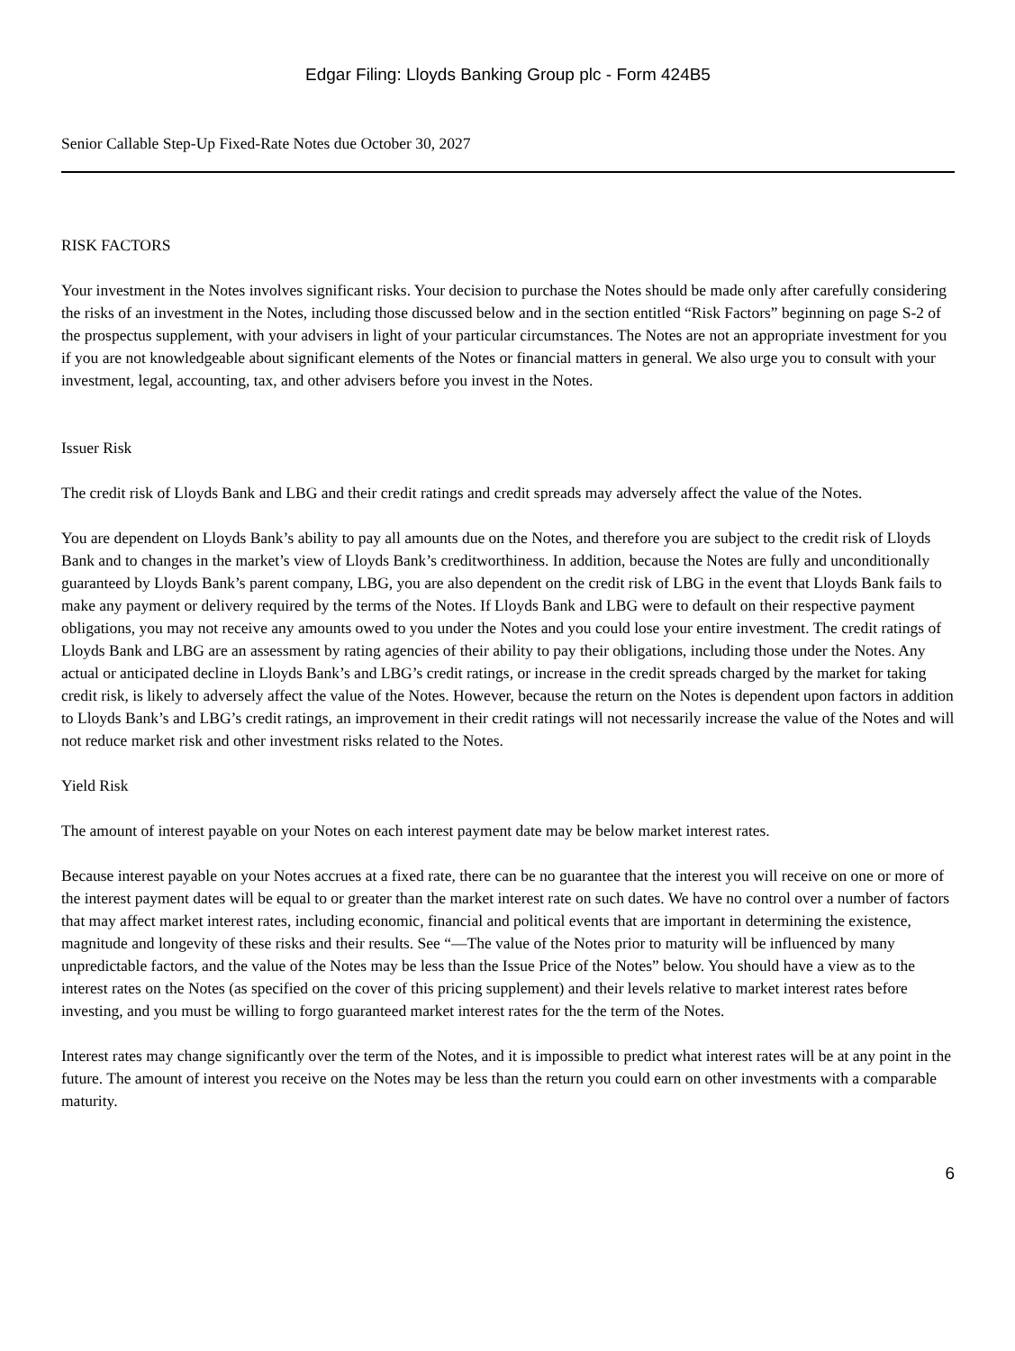Edgar Filing: Lloyds Banking Group plc - Form 424B5
Senior Callable Step-Up Fixed-Rate Notes due October 30, 2027
RISK FACTORS
Your investment in the Notes involves significant risks. Your decision to purchase the Notes should be made only after carefully considering the risks of an investment in the Notes, including those discussed below and in the section entitled “Risk Factors” beginning on page S-2 of the prospectus supplement, with your advisers in light of your particular circumstances. The Notes are not an appropriate investment for you if you are not knowledgeable about significant elements of the Notes or financial matters in general. We also urge you to consult with your investment, legal, accounting, tax, and other advisers before you invest in the Notes.
Issuer Risk
The credit risk of Lloyds Bank and LBG and their credit ratings and credit spreads may adversely affect the value of the Notes.
You are dependent on Lloyds Bank’s ability to pay all amounts due on the Notes, and therefore you are subject to the credit risk of Lloyds Bank and to changes in the market’s view of Lloyds Bank’s creditworthiness. In addition, because the Notes are fully and unconditionally guaranteed by Lloyds Bank’s parent company, LBG, you are also dependent on the credit risk of LBG in the event that Lloyds Bank fails to make any payment or delivery required by the terms of the Notes. If Lloyds Bank and LBG were to default on their respective payment obligations, you may not receive any amounts owed to you under the Notes and you could lose your entire investment. The credit ratings of Lloyds Bank and LBG are an assessment by rating agencies of their ability to pay their obligations, including those under the Notes. Any actual or anticipated decline in Lloyds Bank’s and LBG’s credit ratings, or increase in the credit spreads charged by the market for taking credit risk, is likely to adversely affect the value of the Notes. However, because the return on the Notes is dependent upon factors in addition to Lloyds Bank’s and LBG’s credit ratings, an improvement in their credit ratings will not necessarily increase the value of the Notes and will not reduce market risk and other investment risks related to the Notes.
Yield Risk
The amount of interest payable on your Notes on each interest payment date may be below market interest rates.
Because interest payable on your Notes accrues at a fixed rate, there can be no guarantee that the interest you will receive on one or more of the interest payment dates will be equal to or greater than the market interest rate on such dates. We have no control over a number of factors that may affect market interest rates, including economic, financial and political events that are important in determining the existence, magnitude and longevity of these risks and their results. See “—The value of the Notes prior to maturity will be influenced by many unpredictable factors, and the value of the Notes may be less than the Issue Price of the Notes” below. You should have a view as to the interest rates on the Notes (as specified on the cover of this pricing supplement) and their levels relative to market interest rates before investing, and you must be willing to forgo guaranteed market interest rates for the the term of the Notes.
Interest rates may change significantly over the term of the Notes, and it is impossible to predict what interest rates will be at any point in the future. The amount of interest you receive on the Notes may be less than the return you could earn on other investments with a comparable maturity.
6